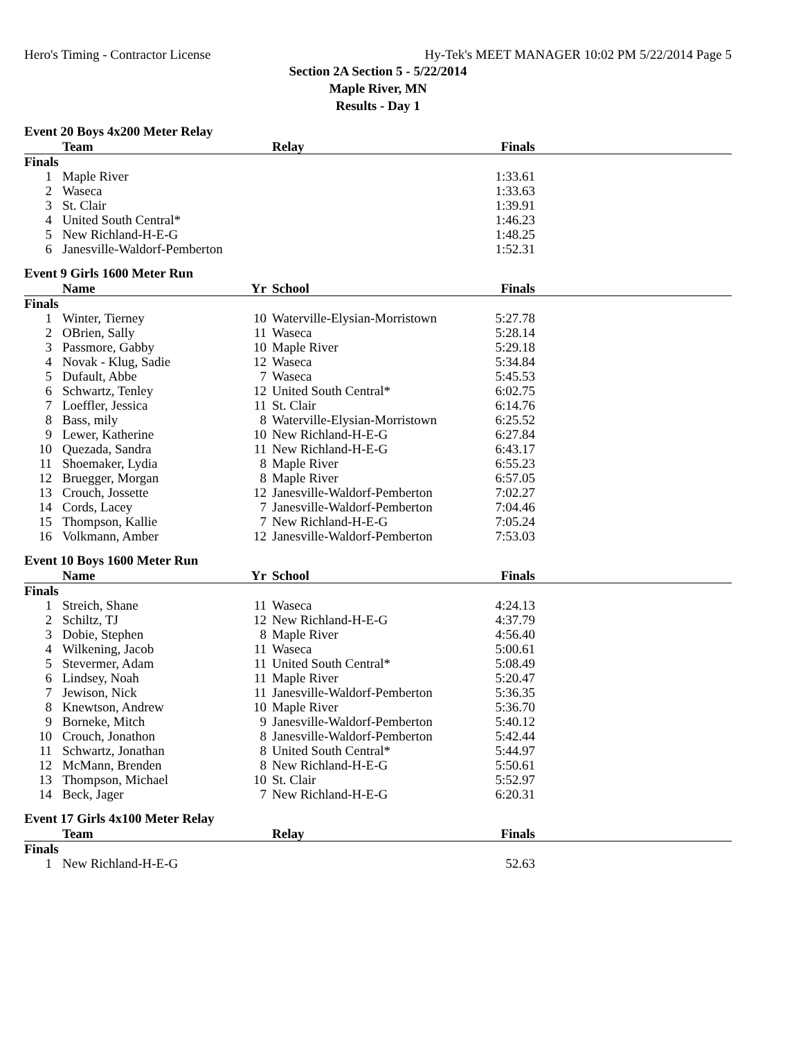Hero's Timing - Contractor License Hy-Tek's MEET MANAGER 10:02 PM 5/22/2014 Page 5
Section 2A Section 5 - 5/22/2014
Maple River, MN
Results - Day 1
Event 20 Boys 4x200 Meter Relay
| | Team | | Relay | Finals | |
| --- | --- | --- | --- | --- | --- |
| Finals | | | | | |
| 1 | Maple River | | | 1:33.61 | |
| 2 | Waseca | | | 1:33.63 | |
| 3 | St. Clair | | | 1:39.91 | |
| 4 | United South Central* | | | 1:46.23 | |
| 5 | New Richland-H-E-G | | | 1:48.25 | |
| 6 | Janesville-Waldorf-Pemberton | | | 1:52.31 | |
Event 9 Girls 1600 Meter Run
| | Name | Yr | School | Finals | |
| --- | --- | --- | --- | --- | --- |
| Finals | | | | | |
| 1 | Winter, Tierney | 10 | Waterville-Elysian-Morristown | 5:27.78 | |
| 2 | OBrien, Sally | 11 | Waseca | 5:28.14 | |
| 3 | Passmore, Gabby | 10 | Maple River | 5:29.18 | |
| 4 | Novak - Klug, Sadie | 12 | Waseca | 5:34.84 | |
| 5 | Dufault, Abbe | 7 | Waseca | 5:45.53 | |
| 6 | Schwartz, Tenley | 12 | United South Central* | 6:02.75 | |
| 7 | Loeffler, Jessica | 11 | St. Clair | 6:14.76 | |
| 8 | Bass, mily | 8 | Waterville-Elysian-Morristown | 6:25.52 | |
| 9 | Lewer, Katherine | 10 | New Richland-H-E-G | 6:27.84 | |
| 10 | Quezada, Sandra | 11 | New Richland-H-E-G | 6:43.17 | |
| 11 | Shoemaker, Lydia | 8 | Maple River | 6:55.23 | |
| 12 | Bruegger, Morgan | 8 | Maple River | 6:57.05 | |
| 13 | Crouch, Jossette | 12 | Janesville-Waldorf-Pemberton | 7:02.27 | |
| 14 | Cords, Lacey | 7 | Janesville-Waldorf-Pemberton | 7:04.46 | |
| 15 | Thompson, Kallie | 7 | New Richland-H-E-G | 7:05.24 | |
| 16 | Volkmann, Amber | 12 | Janesville-Waldorf-Pemberton | 7:53.03 | |
Event 10 Boys 1600 Meter Run
| | Name | Yr | School | Finals | |
| --- | --- | --- | --- | --- | --- |
| Finals | | | | | |
| 1 | Streich, Shane | 11 | Waseca | 4:24.13 | |
| 2 | Schiltz, TJ | 12 | New Richland-H-E-G | 4:37.79 | |
| 3 | Dobie, Stephen | 8 | Maple River | 4:56.40 | |
| 4 | Wilkening, Jacob | 11 | Waseca | 5:00.61 | |
| 5 | Stevermer, Adam | 11 | United South Central* | 5:08.49 | |
| 6 | Lindsey, Noah | 11 | Maple River | 5:20.47 | |
| 7 | Jewison, Nick | 11 | Janesville-Waldorf-Pemberton | 5:36.35 | |
| 8 | Knewtson, Andrew | 10 | Maple River | 5:36.70 | |
| 9 | Borneke, Mitch | 9 | Janesville-Waldorf-Pemberton | 5:40.12 | |
| 10 | Crouch, Jonathon | 8 | Janesville-Waldorf-Pemberton | 5:42.44 | |
| 11 | Schwartz, Jonathan | 8 | United South Central* | 5:44.97 | |
| 12 | McMann, Brenden | 8 | New Richland-H-E-G | 5:50.61 | |
| 13 | Thompson, Michael | 10 | St. Clair | 5:52.97 | |
| 14 | Beck, Jager | 7 | New Richland-H-E-G | 6:20.31 | |
Event 17 Girls 4x100 Meter Relay
| | Team | | Relay | Finals | |
| --- | --- | --- | --- | --- | --- |
| Finals | | | | | |
| 1 | New Richland-H-E-G | | | 52.63 | |